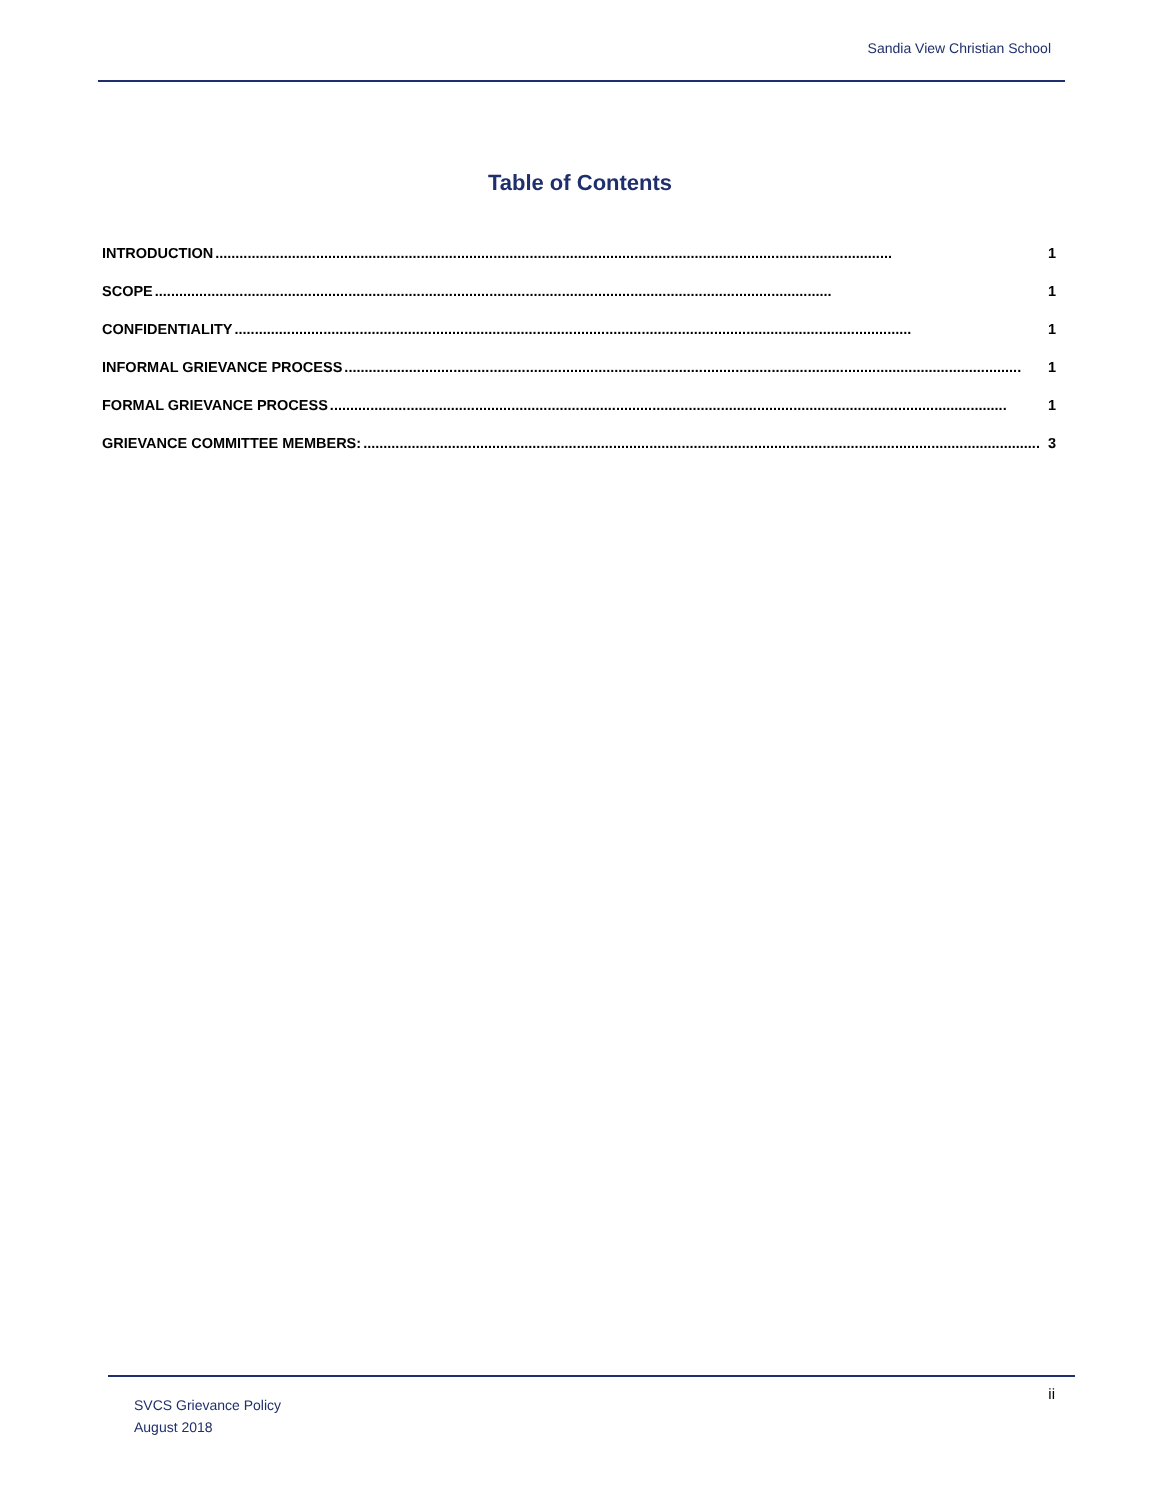Sandia View Christian School
Table of Contents
INTRODUCTION........................................................................................................................................................................ 1
SCOPE........................................................................................................................................................................ 1
CONFIDENTIALITY........................................................................................................................................................................ 1
INFORMAL GRIEVANCE PROCESS........................................................................................................................................................................ 1
FORMAL GRIEVANCE PROCESS........................................................................................................................................................................ 1
GRIEVANCE COMMITTEE MEMBERS:........................................................................................................................................................................ 3
SVCS Grievance Policy
August 2018
ii